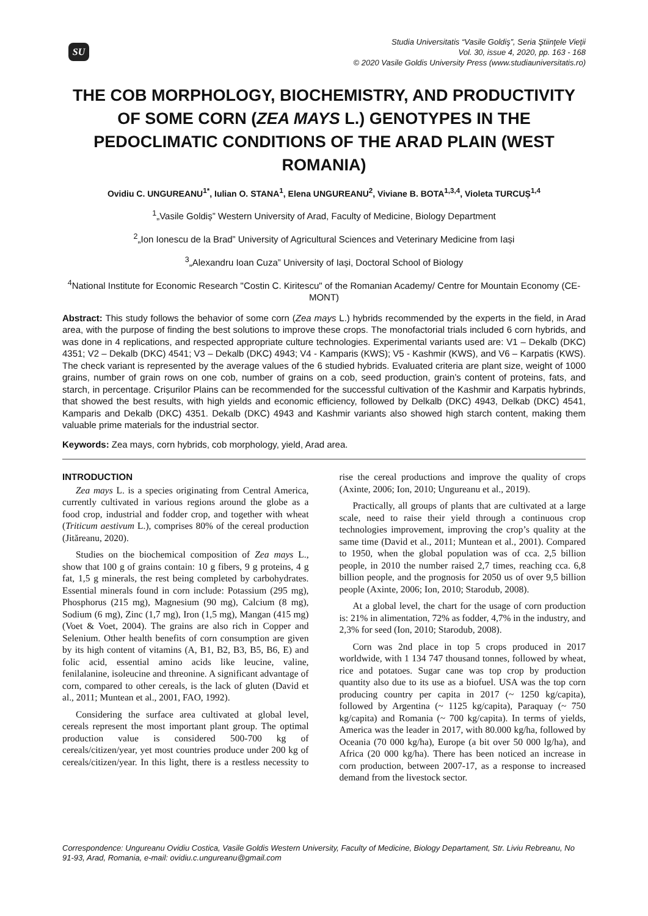SU
Studia Universitatis “Vasile Goldiş”, Seria Ştiinţele Vieţii
Vol. 30, issue 4, 2020, pp. 163 - 168
© 2020 Vasile Goldis University Press (www.studiauniversitatis.ro)
THE COB MORPHOLOGY, BIOCHEMISTRY, AND PRODUCTIVITY OF SOME CORN (ZEA MAYS L.) GENOTYPES IN THE PEDOCLIMATIC CONDITIONS OF THE ARAD PLAIN (WEST ROMANIA)
Ovidiu C. UNGUREANU<sup>1*</sup>, Iulian O. STANA<sup>1</sup>, Elena UNGUREANU<sup>2</sup>, Viviane B. BOTA<sup>1,3,4</sup>, Violeta TURCUȘ<sup>1,4</sup>
<sup>1</sup>„Vasile Goldiș” Western University of Arad, Faculty of Medicine, Biology Department
<sup>2</sup>„Ion Ionescu de la Brad” University of Agricultural Sciences and Veterinary Medicine from Iași
<sup>3</sup>„Alexandru Ioan Cuza” University of Iași, Doctoral School of Biology
<sup>4</sup> National Institute for Economic Research "Costin C. Kiritescu" of the Romanian Academy/ Centre for Mountain Economy (CE-MONT)
Abstract: This study follows the behavior of some corn (Zea mays L.) hybrids recommended by the experts in the field, in Arad area, with the purpose of finding the best solutions to improve these crops. The monofactorial trials included 6 corn hybrids, and was done in 4 replications, and respected appropriate culture technologies. Experimental variants used are: V1 – Dekalb (DKC) 4351; V2 – Dekalb (DKC) 4541; V3 – Dekalb (DKC) 4943; V4 - Kamparis (KWS); V5 - Kashmir (KWS), and V6 – Karpatis (KWS). The check variant is represented by the average values of the 6 studied hybrids. Evaluated criteria are plant size, weight of 1000 grains, number of grain rows on one cob, number of grains on a cob, seed production, grain’s content of proteins, fats, and starch, in percentage. Crișurilor Plains can be recommended for the successful cultivation of the Kashmir and Karpatis hybrinds, that showed the best results, with high yields and economic efficiency, followed by Delkalb (DKC) 4943, Delkab (DKC) 4541, Kamparis and Dekalb (DKC) 4351. Dekalb (DKC) 4943 and Kashmir variants also showed high starch content, making them valuable prime materials for the industrial sector.
Keywords: Zea mays, corn hybrids, cob morphology, yield, Arad area.
INTRODUCTION
Zea mays L. is a species originating from Central America, currently cultivated in various regions around the globe as a food crop, industrial and fodder crop, and together with wheat (Triticum aestivum L.), comprises 80% of the cereal production (Jităreanu, 2020).
Studies on the biochemical composition of Zea mays L., show that 100 g of grains contain: 10 g fibers, 9 g proteins, 4 g fat, 1,5 g minerals, the rest being completed by carbohydrates. Essential minerals found in corn include: Potassium (295 mg), Phosphorus (215 mg), Magnesium (90 mg), Calcium (8 mg), Sodium (6 mg), Zinc (1,7 mg), Iron (1,5 mg), Mangan (415 mg) (Voet & Voet, 2004). The grains are also rich in Copper and Selenium. Other health benefits of corn consumption are given by its high content of vitamins (A, B1, B2, B3, B5, B6, E) and folic acid, essential amino acids like leucine, valine, fenilalanine, isoleucine and threonine. A significant advantage of corn, compared to other cereals, is the lack of gluten (David et al., 2011; Muntean et al., 2001, FAO, 1992).
Considering the surface area cultivated at global level, cereals represent the most important plant group. The optimal production value is considered 500-700 kg of cereals/citizen/year, yet most countries produce under 200 kg of cereals/citizen/year. In this light, there is a restless necessity to rise the cereal productions and improve the quality of crops (Axinte, 2006; Ion, 2010; Ungureanu et al., 2019).
Practically, all groups of plants that are cultivated at a large scale, need to raise their yield through a continuous crop technologies improvement, improving the crop’s quality at the same time (David et al., 2011; Muntean et al., 2001). Compared to 1950, when the global population was of cca. 2,5 billion people, in 2010 the number raised 2,7 times, reaching cca. 6,8 billion people, and the prognosis for 2050 us of over 9,5 billion people (Axinte, 2006; Ion, 2010; Starodub, 2008).
At a global level, the chart for the usage of corn production is: 21% in alimentation, 72% as fodder, 4,7% in the industry, and 2,3% for seed (Ion, 2010; Starodub, 2008).
Corn was 2nd place in top 5 crops produced in 2017 worldwide, with 1 134 747 thousand tonnes, followed by wheat, rice and potatoes. Sugar cane was top crop by production quantity also due to its use as a biofuel. USA was the top corn producing country per capita in 2017 (~ 1250 kg/capita), followed by Argentina (~ 1125 kg/capita), Paraquay (~ 750 kg/capita) and Romania (~ 700 kg/capita). In terms of yields, America was the leader in 2017, with 80.000 kg/ha, followed by Oceania (70 000 kg/ha), Europe (a bit over 50 000 lg/ha), and Africa (20 000 kg/ha). There has been noticed an increase in corn production, between 2007-17, as a response to increased demand from the livestock sector.
Correspondence: Ungureanu Ovidiu Costica, Vasile Goldis Western University, Faculty of Medicine, Biology Departament, Str. Liviu Rebreanu, No 91-93, Arad, Romania, e-mail: ovidiu.c.ungureanu@gmail.com